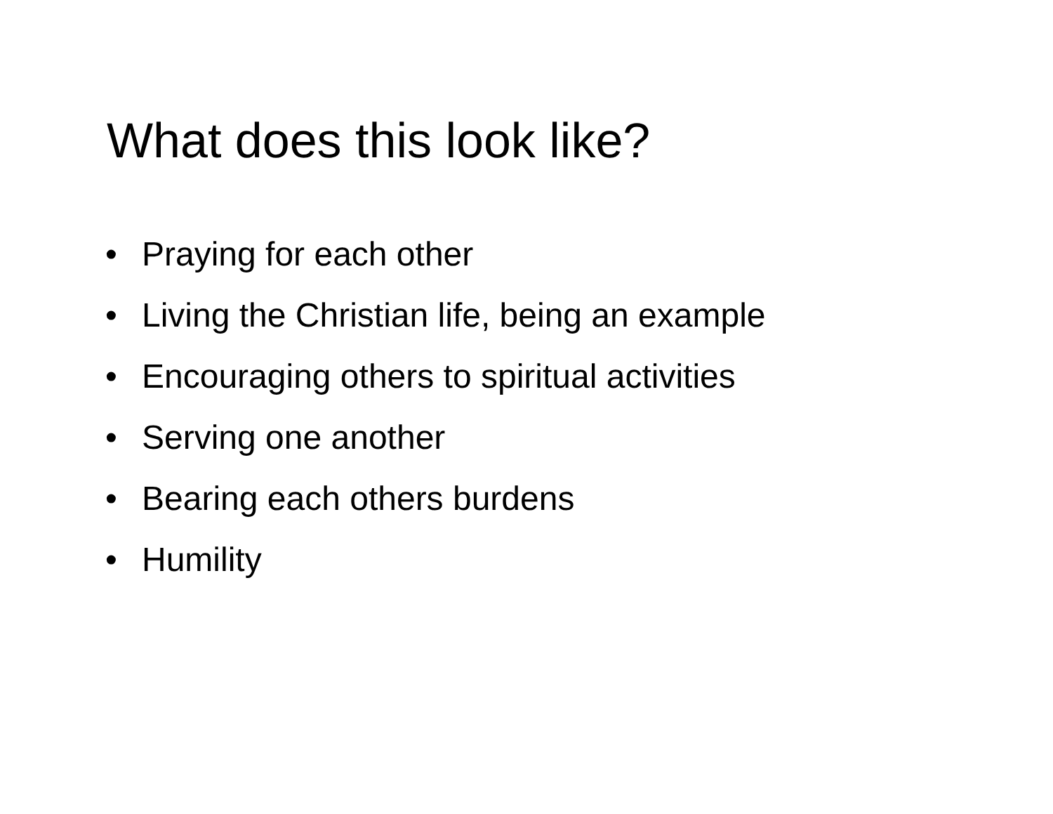What does this look like?
• Praying for each other
• Living the Christian life, being an example
• Encouraging others to spiritual activities
• Serving one another
• Bearing each others burdens
• Humility